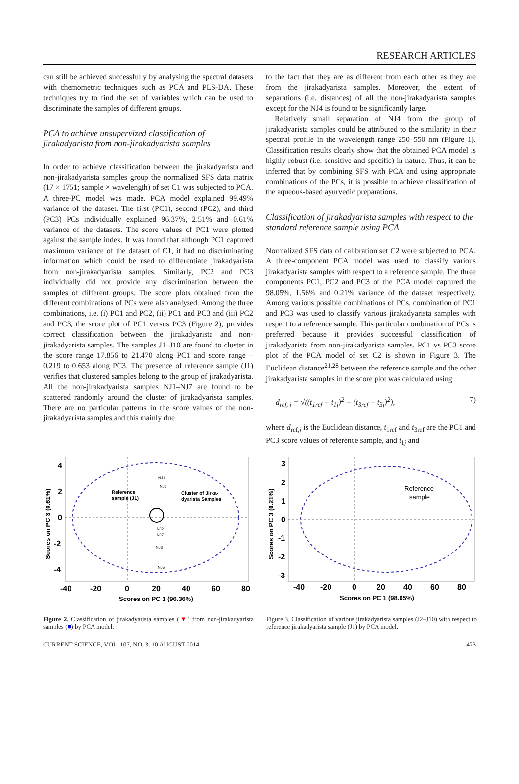RESEARCH ARTICLES
can still be achieved successfully by analysing the spectral datasets with chemometric techniques such as PCA and PLS-DA. These techniques try to find the set of variables which can be used to discriminate the samples of different groups.
PCA to achieve unsupervized classification of jirakadyarista from non-jirakadyarista samples
In order to achieve classification between the jirakadyarista and non-jirakadyarista samples group the normalized SFS data matrix (17 × 1751; sample × wavelength) of set C1 was subjected to PCA. A three-PC model was made. PCA model explained 99.49% variance of the dataset. The first (PC1), second (PC2), and third (PC3) PCs individually explained 96.37%, 2.51% and 0.61% variance of the datasets. The score values of PC1 were plotted against the sample index. It was found that although PC1 captured maximum variance of the dataset of C1, it had no discriminating information which could be used to differentiate jirakadyarista from non-jirakadyarista samples. Similarly, PC2 and PC3 individually did not provide any discrimination between the samples of different groups. The score plots obtained from the different combinations of PCs were also analysed. Among the three combinations, i.e. (i) PC1 and PC2, (ii) PC1 and PC3 and (iii) PC2 and PC3, the score plot of PC1 versus PC3 (Figure 2), provides correct classification between the jirakadyarista and non-jirakadyarista samples. The samples J1–J10 are found to cluster in the score range 17.856 to 21.470 along PC1 and score range – 0.219 to 0.653 along PC3. The presence of reference sample (J1) verifies that clustered samples belong to the group of jirakadyarista. All the non-jirakadyarista samples NJ1–NJ7 are found to be scattered randomly around the cluster of jirakadyarista samples. There are no particular patterns in the score values of the non-jirakadyarista samples and this mainly due
to the fact that they are as different from each other as they are from the jirakadyarista samples. Moreover, the extent of separations (i.e. distances) of all the non-jirakadyarista samples except for the NJ4 is found to be significantly large.
Relatively small separation of NJ4 from the group of jirakadyarista samples could be attributed to the similarity in their spectral profile in the wavelength range 250–550 nm (Figure 1). Classification results clearly show that the obtained PCA model is highly robust (i.e. sensitive and specific) in nature. Thus, it can be inferred that by combining SFS with PCA and using appropriate combinations of the PCs, it is possible to achieve classification of the aqueous-based ayurvedic preparations.
Classification of jirakadyarista samples with respect to the standard reference sample using PCA
Normalized SFS data of calibration set C2 were subjected to PCA. A three-component PCA model was used to classify various jirakadyarista samples with respect to a reference sample. The three components PC1, PC2 and PC3 of the PCA model captured the 98.05%, 1.56% and 0.21% variance of the dataset respectively. Among various possible combinations of PCs, combination of PC1 and PC3 was used to classify various jirakadyarista samples with respect to a reference sample. This particular combination of PCs is preferred because it provides successful classification of jirakadyarista from non-jirakadyarista samples. PC1 vs PC3 score plot of the PCA model of set C2 is shown in Figure 3. The Euclidean distance<sup>21,28</sup> between the reference sample and the other jirakadyarista samples in the score plot was calculated using
d<sub>ref, j</sub> = √((t<sub>1ref</sub> − t<sub>1j</sub>)<sup>2</sup> + (t<sub>3ref</sub> − t<sub>3j</sub>)<sup>2</sup>), 7)
where d<sub>ref,j</sub> is the Euclidean distance, t<sub>1ref</sub> and t<sub>3ref</sub> are the PC1 and PC3 score values of reference sample, and t<sub>1j</sub> and
Reference
sample (J1)
Cluster of Jirka-
dyarista Samples
NJ1
NJ6
NJ2
NJ7
NJ3
NJ5
4
2
0
-2
-4
-40
-20
0
20
40
60
80
Scores on PC 1 (96.36%)
Scores on PC 3 (0.61%)
Figure 2. Classification of jirakadyarista samples (▼) from non-jirakadyarista samples (■) by PCA model.
Reference
sample
3
2
1
0
-1
-2
-3
-40
-20
0
20
40
60
80
Scores on PC 1 (98.05%)
Scores on PC 3 (0.21%)
Figure 3. Classification of various jirakadyarista samples (J2–J10) with respect to reference jirakadyarista sample (J1) by PCA model.
CURRENT SCIENCE, VOL. 107, NO. 3, 10 AUGUST 2014 473